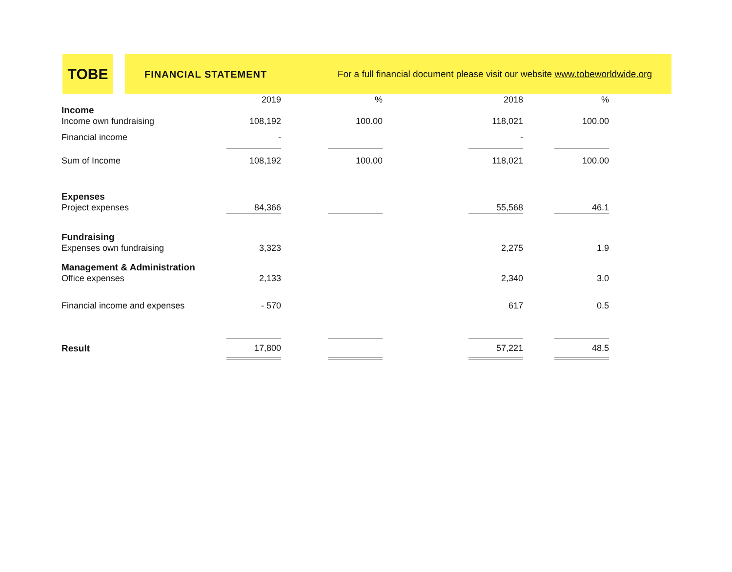TOBE
FINANCIAL STATEMENT For a full financial document please visit our website www.tobeworldwide.org
| | 2019 | | % | | 2018 | | % |
| --- | --- | --- | --- | --- | --- | --- | --- |
| Income | | | | | | | |
| Income own fundraising | 108,192 | | 100.00 | | 118,021 | | 100.00 |
| Financial income | - | | | | - | | |
| Sum of Income | 108,192 | | 100.00 | | 118,021 | | 100.00 |
| Expenses | | | | | | | |
| Project expenses | 84,366 | | | | 55,568 | | 46.1 |
| Fundraising | | | | | | | |
| Expenses own fundraising | 3,323 | | | | 2,275 | | 1.9 |
| Management & Administration | | | | | | | |
| Office expenses | 2,133 | | | | 2,340 | | 3.0 |
| Financial income and expenses | - 570 | | | | 617 | | 0.5 |
| Result | 17,800 | | | | 57,221 | | 48.5 |